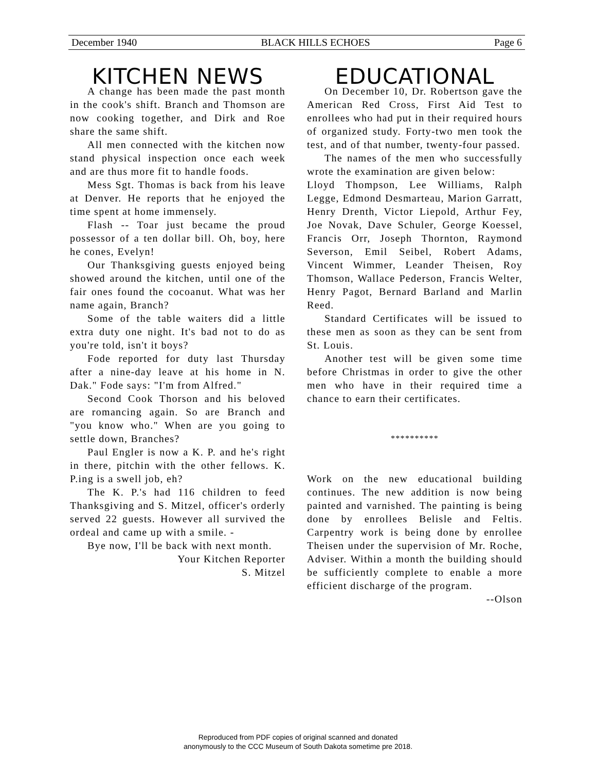December 1940 BLACK HILLS ECHOES Page 6
KITCHEN NEWS
A change has been made the past month in the cook's shift. Branch and Thomson are now cooking together, and Dirk and Roe share the same shift.
All men connected with the kitchen now stand physical inspection once each week and are thus more fit to handle foods.
Mess Sgt. Thomas is back from his leave at Denver. He reports that he enjoyed the time spent at home immensely.
Flash -- Toar just became the proud possessor of a ten dollar bill. Oh, boy, here he cones, Evelyn!
Our Thanksgiving guests enjoyed being showed around the kitchen, until one of the fair ones found the cocoanut. What was her name again, Branch?
Some of the table waiters did a little extra duty one night. It's bad not to do as you're told, isn't it boys?
Fode reported for duty last Thursday after a nine-day leave at his home in N. Dak." Fode says: "I'm from Alfred."
Second Cook Thorson and his beloved are romancing again. So are Branch and "you know who." When are you going to settle down, Branches?
Paul Engler is now a K. P. and he's right in there, pitchin with the other fellows. K. P.ing is a swell job, eh?
The K. P.'s had 116 children to feed Thanksgiving and S. Mitzel, officer's orderly served 22 guests. However all survived the ordeal and came up with a smile. -
Bye now, I'll be back with next month.
Your Kitchen Reporter
S. Mitzel
EDUCATIONAL
On December 10, Dr. Robertson gave the American Red Cross, First Aid Test to enrollees who had put in their required hours of organized study. Forty-two men took the test, and of that number, twenty-four passed.
The names of the men who successfully wrote the examination are given below:
Lloyd Thompson, Lee Williams, Ralph Legge, Edmond Desmarteau, Marion Garratt, Henry Drenth, Victor Liepold, Arthur Fey, Joe Novak, Dave Schuler, George Koessel, Francis Orr, Joseph Thornton, Raymond Severson, Emil Seibel, Robert Adams, Vincent Wimmer, Leander Theisen, Roy Thomson, Wallace Pederson, Francis Welter, Henry Pagot, Bernard Barland and Marlin Reed.
Standard Certificates will be issued to these men as soon as they can be sent from St. Louis.
Another test will be given some time before Christmas in order to give the other men who have in their required time a chance to earn their certificates.
**********
Work on the new educational building continues. The new addition is now being painted and varnished. The painting is being done by enrollees Belisle and Feltis. Carpentry work is being done by enrollee Theisen under the supervision of Mr. Roche, Adviser. Within a month the building should be sufficiently complete to enable a more efficient discharge of the program.
--Olson
Reproduced from PDF copies of original scanned and donated
anonymously to the CCC Museum of South Dakota sometime pre 2018.